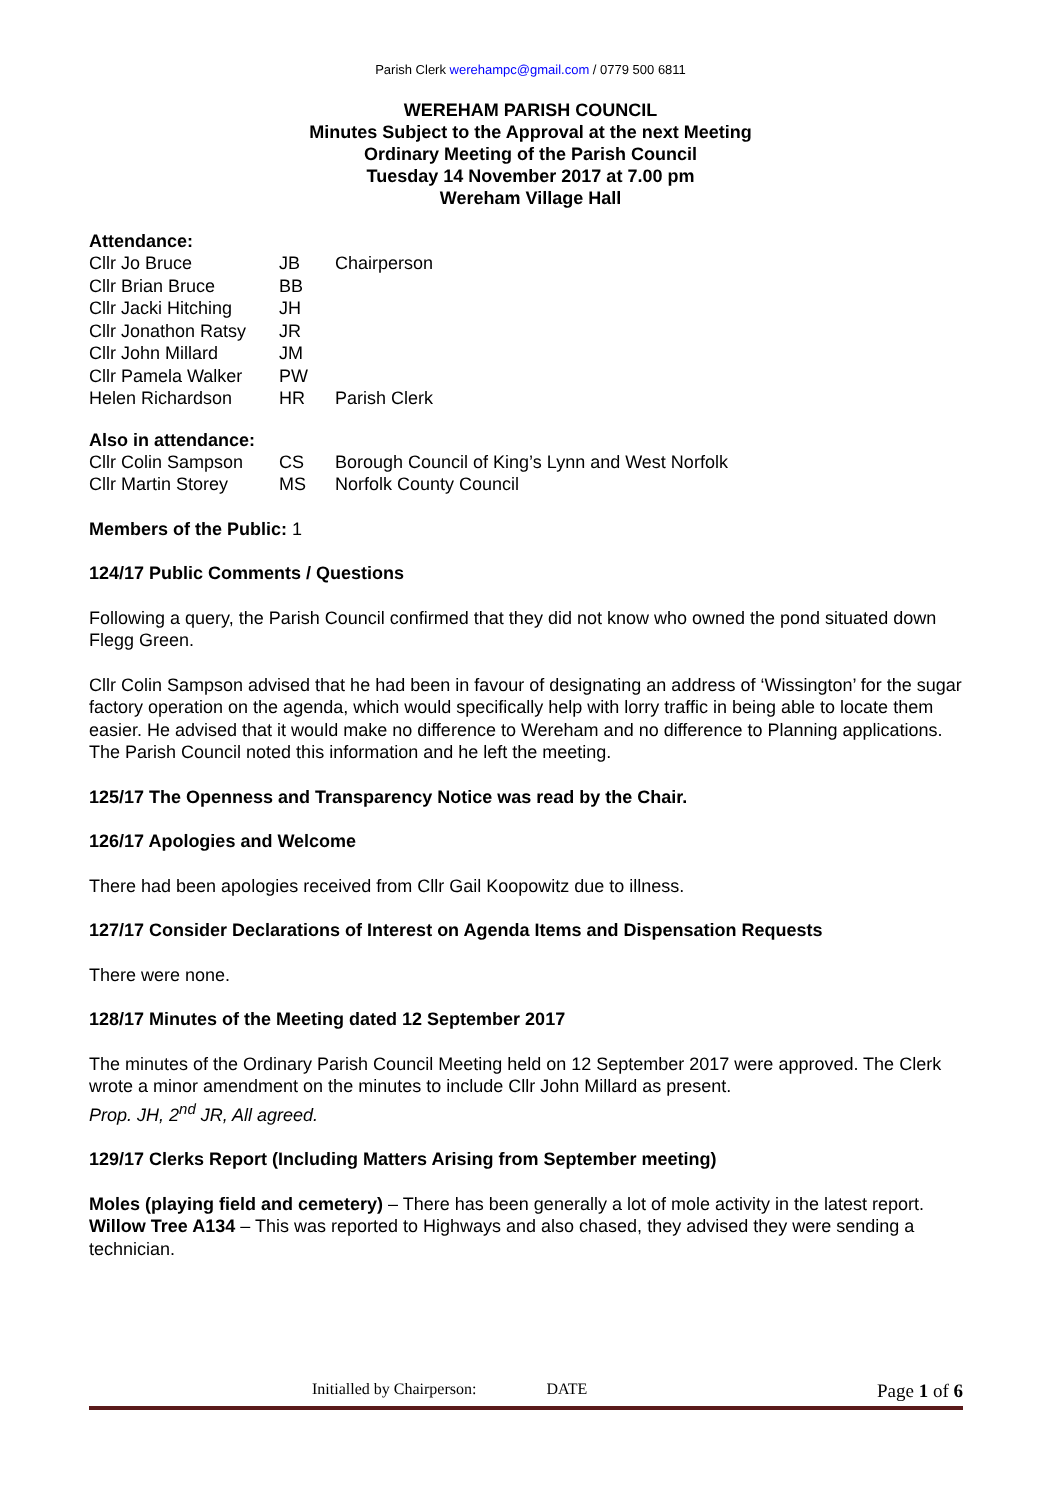Parish Clerk werehampc@gmail.com / 0779 500 6811
WEREHAM PARISH COUNCIL
Minutes Subject to the Approval at the next Meeting
Ordinary Meeting of the Parish Council
Tuesday 14 November 2017 at 7.00 pm
Wereham Village Hall
Attendance:
| Cllr Jo Bruce | JB | Chairperson |
| Cllr Brian Bruce | BB | |
| Cllr Jacki Hitching | JH | |
| Cllr Jonathon Ratsy | JR | |
| Cllr John Millard | JM | |
| Cllr Pamela Walker | PW | |
| Helen Richardson | HR | Parish Clerk |
Also in attendance:
| Cllr Colin Sampson | CS | Borough Council of King’s Lynn and West Norfolk |
| Cllr Martin Storey | MS | Norfolk County Council |
Members of the Public: 1
124/17 Public Comments / Questions
Following a query, the Parish Council confirmed that they did not know who owned the pond situated down Flegg Green.
Cllr Colin Sampson advised that he had been in favour of designating an address of ‘Wissington’ for the sugar factory operation on the agenda, which would specifically help with lorry traffic in being able to locate them easier. He advised that it would make no difference to Wereham and no difference to Planning applications. The Parish Council noted this information and he left the meeting.
125/17 The Openness and Transparency Notice was read by the Chair.
126/17 Apologies and Welcome
There had been apologies received from Cllr Gail Koopowitz due to illness.
127/17 Consider Declarations of Interest on Agenda Items and Dispensation Requests
There were none.
128/17 Minutes of the Meeting dated 12 September 2017
The minutes of the Ordinary Parish Council Meeting held on 12 September 2017 were approved. The Clerk wrote a minor amendment on the minutes to include Cllr John Millard as present.
Prop. JH, 2<sup>nd</sup> JR, All agreed.
129/17 Clerks Report (Including Matters Arising from September meeting)
Moles (playing field and cemetery) – There has been generally a lot of mole activity in the latest report.
Willow Tree A134 – This was reported to Highways and also chased, they advised they were sending a technician.
Initialled by Chairperson: DATE Page 1 of 6